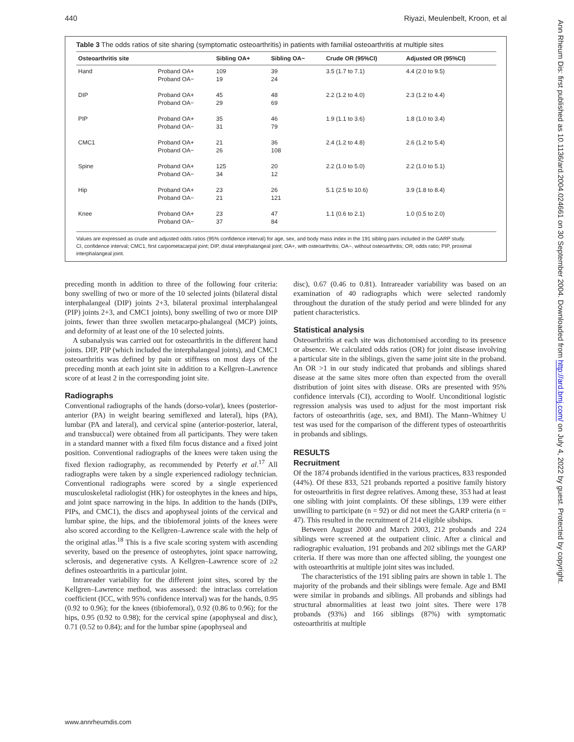440 Riyazi, Meulenbelt, Kroon, et al
Table 3 The odds ratios of site sharing (symptomatic osteoarthritis) in patients with familial osteoarthritis at multiple sites
| Osteoarthritis site | | Sibling OA+ | Sibling OA− | Crude OR (95%CI) | Adjusted OR (95%CI) |
| --- | --- | --- | --- | --- | --- |
| Hand | Proband OA+ Proband OA− | 109 19 | 39 24 | 3.5 (1.7 to 7.1) | 4.4 (2.0 to 9.5) |
| DIP | Proband OA+ Proband OA− | 45 29 | 48 69 | 2.2 (1.2 to 4.0) | 2.3 (1.2 to 4.4) |
| PIP | Proband OA+ Proband OA− | 35 31 | 46 79 | 1.9 (1.1 to 3.6) | 1.8 (1.0 to 3.4) |
| CMC1 | Proband OA+ Proband OA− | 21 26 | 36 108 | 2.4 (1.2 to 4.8) | 2.6 (1.2 to 5.4) |
| Spine | Proband OA+ Proband OA− | 125 34 | 20 12 | 2.2 (1.0 to 5.0) | 2.2 (1.0 to 5.1) |
| Hip | Proband OA+ Proband OA− | 23 21 | 26 121 | 5.1 (2.5 to 10.6) | 3.9 (1.8 to 8.4) |
| Knee | Proband OA+ Proband OA− | 23 37 | 47 84 | 1.1 (0.6 to 2.1) | 1.0 (0.5 to 2.0) |
Values are expressed as crude and adjusted odds ratios (95% confidence interval) for age, sex, and body mass index in the 191 sibling pairs included in the GARP study.
CI, confidence interval; CMC1, first carpometacarpal joint; DIP, distal interphalangeal joint; OA+, with osteoarthritis; OA−, without osteoarthritis; OR, odds ratio; PIP, proximal interphalangeal joint.
preceding month in addition to three of the following four criteria: bony swelling of two or more of the 10 selected joints (bilateral distal interphalangeal (DIP) joints 2+3, bilateral proximal interphalangeal (PIP) joints 2+3, and CMC1 joints), bony swelling of two or more DIP joints, fewer than three swollen metacarpo-phalangeal (MCP) joints, and deformity of at least one of the 10 selected joints.
A subanalysis was carried out for osteoarthritis in the different hand joints. DIP, PIP (which included the interphalangeal joints), and CMC1 osteoarthritis was defined by pain or stiffness on most days of the preceding month at each joint site in addition to a Kellgren–Lawrence score of at least 2 in the corresponding joint site.
Radiographs
Conventional radiographs of the hands (dorso-volar), knees (posterior-anterior (PA) in weight bearing semiflexed and lateral), hips (PA), lumbar (PA and lateral), and cervical spine (anterior-posterior, lateral, and transbuccal) were obtained from all participants. They were taken in a standard manner with a fixed film focus distance and a fixed joint position. Conventional radiographs of the knees were taken using the fixed flexion radiography, as recommended by Peterfy et al.<sup>17</sup> All radiographs were taken by a single experienced radiology technician. Conventional radiographs were scored by a single experienced musculoskeletal radiologist (HK) for osteophytes in the knees and hips, and joint space narrowing in the hips. In addition to the hands (DIPs, PIPs, and CMC1), the discs and apophyseal joints of the cervical and lumbar spine, the hips, and the tibiofemoral joints of the knees were also scored according to the Kellgren–Lawrence scale with the help of the original atlas.<sup>18</sup> This is a five scale scoring system with ascending severity, based on the presence of osteophytes, joint space narrowing, sclerosis, and degenerative cysts. A Kellgren–Lawrence score of ≥2 defines osteoarthritis in a particular joint.
Intrareader variability for the different joint sites, scored by the Kellgren–Lawrence method, was assessed: the intraclass correlation coefficient (ICC, with 95% confidence interval) was for the hands, 0.95 (0.92 to 0.96); for the knees (tibiofemoral), 0.92 (0.86 to 0.96); for the hips, 0.95 (0.92 to 0.98); for the cervical spine (apophyseal and disc), 0.71 (0.52 to 0.84); and for the lumbar spine (apophyseal and
disc), 0.67 (0.46 to 0.81). Intrareader variability was based on an examination of 40 radiographs which were selected randomly throughout the duration of the study period and were blinded for any patient characteristics.
Statistical analysis
Osteoarthritis at each site was dichotomised according to its presence or absence. We calculated odds ratios (OR) for joint disease involving a particular site in the siblings, given the same joint site in the proband. An OR >1 in our study indicated that probands and siblings shared disease at the same sites more often than expected from the overall distribution of joint sites with disease. ORs are presented with 95% confidence intervals (CI), according to Woolf. Unconditional logistic regression analysis was used to adjust for the most important risk factors of osteoarthritis (age, sex, and BMI). The Mann–Whitney U test was used for the comparison of the different types of osteoarthritis in probands and siblings.
RESULTS
Recruitment
Of the 1874 probands identified in the various practices, 833 responded (44%). Of these 833, 521 probands reported a positive family history for osteoarthritis in first degree relatives. Among these, 353 had at least one sibling with joint complaints. Of these siblings, 139 were either unwilling to participate (n = 92) or did not meet the GARP criteria (n = 47). This resulted in the recruitment of 214 eligible sibships.
Between August 2000 and March 2003, 212 probands and 224 siblings were screened at the outpatient clinic. After a clinical and radiographic evaluation, 191 probands and 202 siblings met the GARP criteria. If there was more than one affected sibling, the youngest one with osteoarthritis at multiple joint sites was included.
The characteristics of the 191 sibling pairs are shown in table 1. The majority of the probands and their siblings were female. Age and BMI were similar in probands and siblings. All probands and siblings had structural abnormalities at least two joint sites. There were 178 probands (93%) and 166 siblings (87%) with symptomatic osteoarthritis at multiple
Ann Rheum Dis: first published as 10.1136/ard.2004.024661 on 30 September 2004. Downloaded from http://ard.bmj.com/ on July 4, 2022 by guest. Protected by copyright.
www.annrheumdis.com